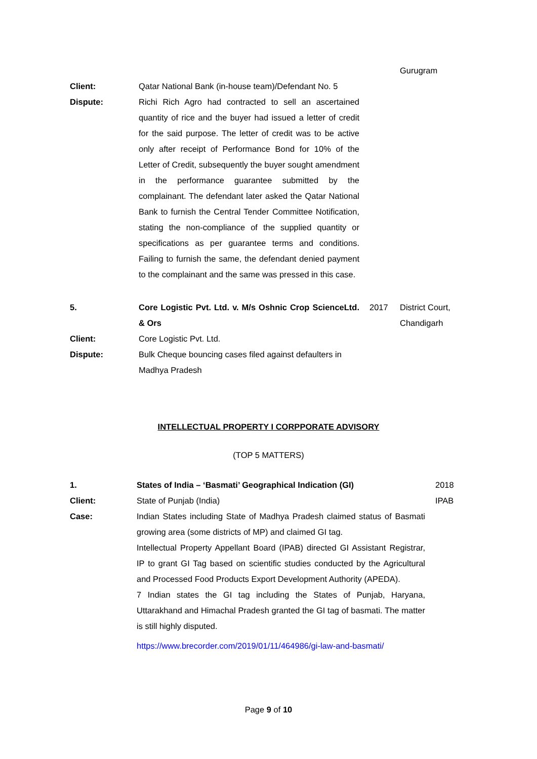| | | | Gurugram |
| Client: | Qatar National Bank (in-house team)/Defendant No. 5 | | |
| Dispute: | Richi Rich Agro had contracted to sell an ascertained quantity of rice and the buyer had issued a letter of credit for the said purpose. The letter of credit was to be active only after receipt of Performance Bond for 10% of the Letter of Credit, subsequently the buyer sought amendment in the performance guarantee submitted by the complainant. The defendant later asked the Qatar National Bank to furnish the Central Tender Committee Notification, stating the non-compliance of the supplied quantity or specifications as per guarantee terms and conditions. Failing to furnish the same, the defendant denied payment to the complainant and the same was pressed in this case. | | |
| 5. | Core Logistic Pvt. Ltd. v. M/s Oshnic Crop ScienceLtd. & Ors | 2017 | District Court, Chandigarh |
| Client: | Core Logistic Pvt. Ltd. | | |
| Dispute: | Bulk Cheque bouncing cases filed against defaulters in Madhya Pradesh | | |
INTELLECTUAL PROPERTY I CORPPORATE ADVISORY
(TOP 5 MATTERS)
| 1. | States of India – ‘Basmati’ Geographical Indication (GI) | 2018 |
| Client: | State of Punjab (India) | IPAB |
| Case: | Indian States including State of Madhya Pradesh claimed status of Basmati growing area (some districts of MP) and claimed GI tag. Intellectual Property Appellant Board (IPAB) directed GI Assistant Registrar, IP to grant GI Tag based on scientific studies conducted by the Agricultural and Processed Food Products Export Development Authority (APEDA). 7 Indian states the GI tag including the States of Punjab, Haryana, Uttarakhand and Himachal Pradesh granted the GI tag of basmati. The matter is still highly disputed. https://www.brecorder.com/2019/01/11/464986/gi-law-and-basmati/ | |
Page 9 of 10